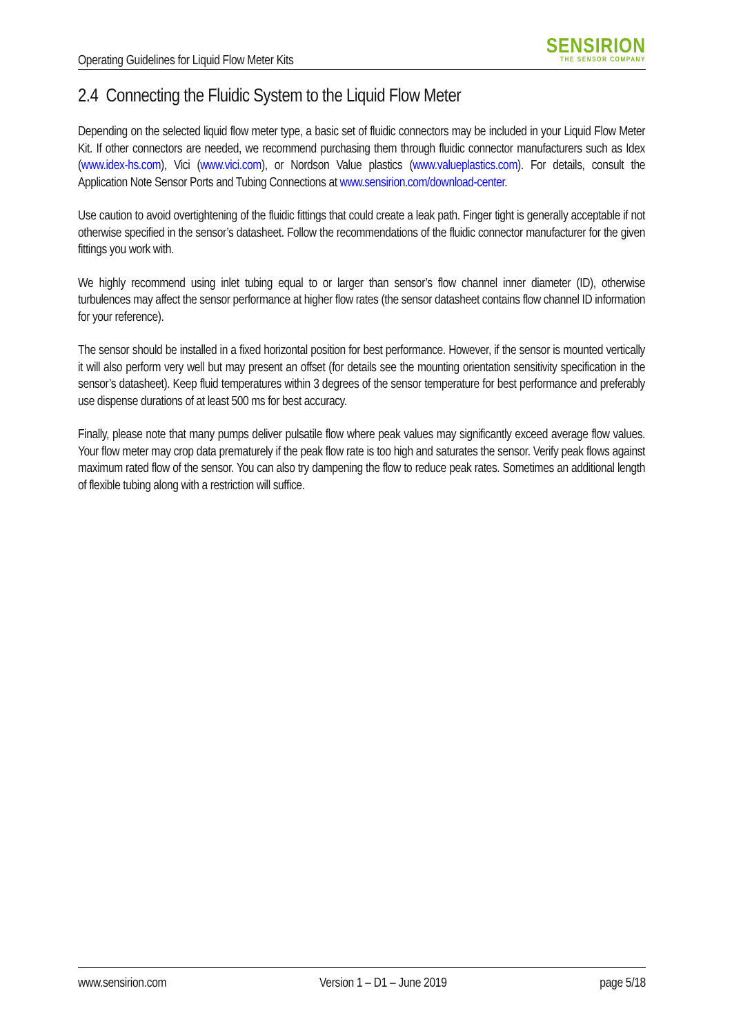Operating Guidelines for Liquid Flow Meter Kits
SENSIRION
THE SENSOR COMPANY
2.4 Connecting the Fluidic System to the Liquid Flow Meter
Depending on the selected liquid flow meter type, a basic set of fluidic connectors may be included in your Liquid Flow Meter Kit. If other connectors are needed, we recommend purchasing them through fluidic connector manufacturers such as Idex (www.idex-hs.com), Vici (www.vici.com), or Nordson Value plastics (www.valueplastics.com). For details, consult the Application Note Sensor Ports and Tubing Connections at www.sensirion.com/download-center.
Use caution to avoid overtightening of the fluidic fittings that could create a leak path. Finger tight is generally acceptable if not otherwise specified in the sensor’s datasheet. Follow the recommendations of the fluidic connector manufacturer for the given fittings you work with.
We highly recommend using inlet tubing equal to or larger than sensor’s flow channel inner diameter (ID), otherwise turbulences may affect the sensor performance at higher flow rates (the sensor datasheet contains flow channel ID information for your reference).
The sensor should be installed in a fixed horizontal position for best performance. However, if the sensor is mounted vertically it will also perform very well but may present an offset (for details see the mounting orientation sensitivity specification in the sensor’s datasheet). Keep fluid temperatures within 3 degrees of the sensor temperature for best performance and preferably use dispense durations of at least 500 ms for best accuracy.
Finally, please note that many pumps deliver pulsatile flow where peak values may significantly exceed average flow values. Your flow meter may crop data prematurely if the peak flow rate is too high and saturates the sensor. Verify peak flows against maximum rated flow of the sensor. You can also try dampening the flow to reduce peak rates. Sometimes an additional length of flexible tubing along with a restriction will suffice.
www.sensirion.com Version 1 – D1 – June 2019 page 5/18